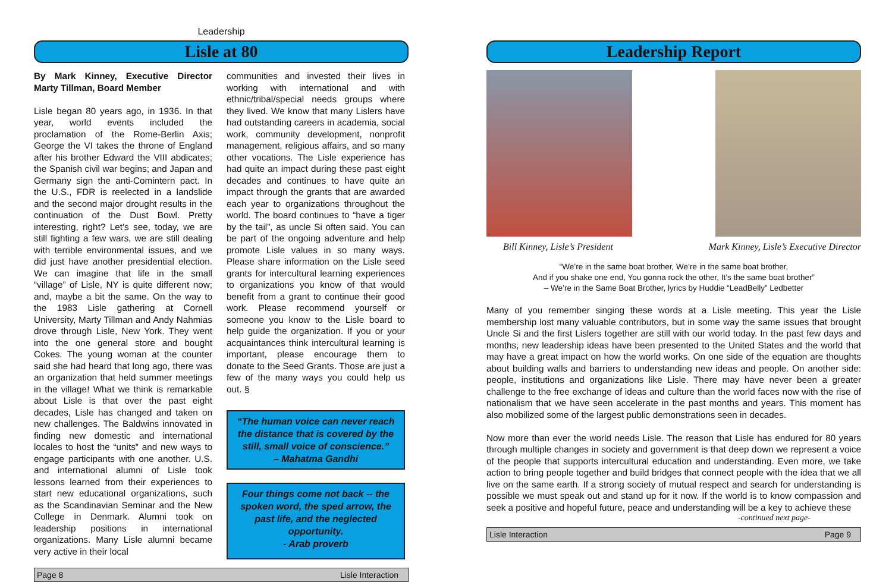Leadership
Lisle at 80
By Mark Kinney, Executive Director Marty Tillman, Board Member
Lisle began 80 years ago, in 1936. In that year, world events included the proclamation of the Rome-Berlin Axis; George the VI takes the throne of England after his brother Edward the VIII abdicates; the Spanish civil war begins; and Japan and Germany sign the anti-Comintern pact. In the U.S., FDR is reelected in a landslide and the second major drought results in the continuation of the Dust Bowl. Pretty interesting, right? Let’s see, today, we are still fighting a few wars, we are still dealing with terrible environmental issues, and we did just have another presidential election. We can imagine that life in the small “village” of Lisle, NY is quite different now; and, maybe a bit the same. On the way to the 1983 Lisle gathering at Cornell University, Marty Tillman and Andy Nahmias drove through Lisle, New York. They went into the one general store and bought Cokes. The young woman at the counter said she had heard that long ago, there was an organization that held summer meetings in the village! What we think is remarkable about Lisle is that over the past eight decades, Lisle has changed and taken on new challenges. The Baldwins innovated in finding new domestic and international locales to host the “units” and new ways to engage participants with one another. U.S. and international alumni of Lisle took lessons learned from their experiences to start new educational organizations, such as the Scandinavian Seminar and the New College in Denmark. Alumni took on leadership positions in international organizations. Many Lisle alumni became very active in their local
communities and invested their lives in working with international and with ethnic/tribal/special needs groups where they lived. We know that many Lislers have had outstanding careers in academia, social work, community development, nonprofit management, religious affairs, and so many other vocations. The Lisle experience has had quite an impact during these past eight decades and continues to have quite an impact through the grants that are awarded each year to organizations throughout the world. The board continues to “have a tiger by the tail”, as uncle Si often said. You can be part of the ongoing adventure and help promote Lisle values in so many ways. Please share information on the Lisle seed grants for intercultural learning experiences to organizations you know of that would benefit from a grant to continue their good work. Please recommend yourself or someone you know to the Lisle board to help guide the organization. If you or your acquaintances think intercultural learning is important, please encourage them to donate to the Seed Grants. Those are just a few of the many ways you could help us out. §
“The human voice can never reach the distance that is covered by the still, small voice of conscience.”
– Mahatma Gandhi
Four things come not back -- the spoken word, the sped arrow, the past life, and the neglected opportunity.
- Arab proverb
Page 8 Lisle Interaction
Leadership Report
Bill Kinney, Lisle’s President Mark Kinney, Lisle’s Executive Director
“We’re in the same boat brother, We’re in the same boat brother,
And if you shake one end, You gonna rock the other, It’s the same boat brother”
– We’re in the Same Boat Brother, lyrics by Huddie “LeadBelly” Ledbetter
Many of you remember singing these words at a Lisle meeting. This year the Lisle membership lost many valuable contributors, but in some way the same issues that brought Uncle Si and the first Lislers together are still with our world today. In the past few days and months, new leadership ideas have been presented to the United States and the world that may have a great impact on how the world works. On one side of the equation are thoughts about building walls and barriers to understanding new ideas and people. On another side: people, institutions and organizations like Lisle. There may have never been a greater challenge to the free exchange of ideas and culture than the world faces now with the rise of nationalism that we have seen accelerate in the past months and years. This moment has also mobilized some of the largest public demonstrations seen in decades.
Now more than ever the world needs Lisle. The reason that Lisle has endured for 80 years through multiple changes in society and government is that deep down we represent a voice of the people that supports intercultural education and understanding. Even more, we take action to bring people together and build bridges that connect people with the idea that we all live on the same earth. If a strong society of mutual respect and search for understanding is possible we must speak out and stand up for it now. If the world is to know compassion and seek a positive and hopeful future, peace and understanding will be a key to achieve these
-continued next page-
Lisle Interaction Page 9